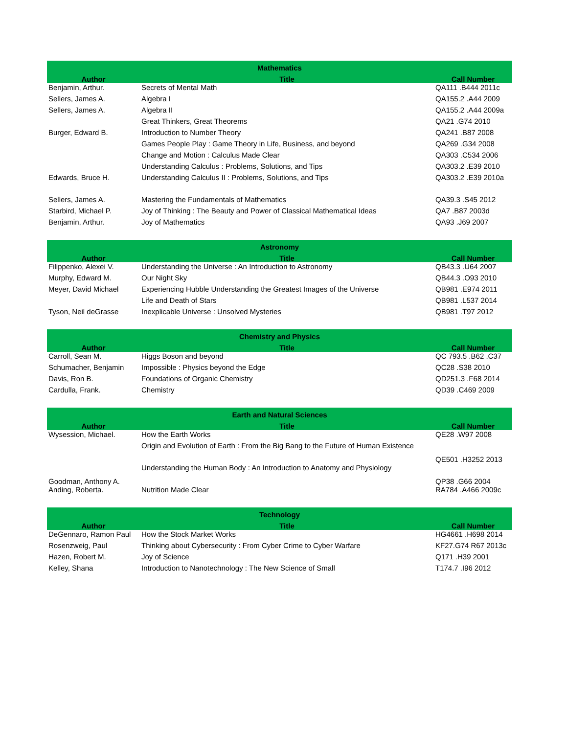| Mathematics | | |
| --- | --- | --- |
| Author | Title | Call Number |
| Benjamin, Arthur. | Secrets of Mental Math | QA111 .B444 2011c |
| Sellers, James A. | Algebra I | QA155.2 .A44 2009 |
| Sellers, James A. | Algebra II | QA155.2 .A44 2009a |
| | Great Thinkers, Great Theorems | QA21 .G74 2010 |
| Burger, Edward B. | Introduction to Number Theory | QA241 .B87 2008 |
| | Games People Play : Game Theory in Life, Business, and beyond | QA269 .G34 2008 |
| | Change and Motion : Calculus Made Clear | QA303 .C534 2006 |
| | Understanding Calculus : Problems, Solutions, and Tips | QA303.2 .E39 2010 |
| Edwards, Bruce H. | Understanding Calculus II : Problems, Solutions, and Tips | QA303.2 .E39 2010a |
| Sellers, James A. | Mastering the Fundamentals of Mathematics | QA39.3 .S45 2012 |
| Starbird, Michael P. | Joy of Thinking : The Beauty and Power of Classical Mathematical Ideas | QA7 .B87 2003d |
| Benjamin, Arthur. | Joy of Mathematics | QA93 .J69 2007 |
| Astronomy | | |
| --- | --- | --- |
| Author | Title | Call Number |
| Filippenko, Alexei V. | Understanding the Universe : An Introduction to Astronomy | QB43.3 .U64 2007 |
| Murphy, Edward M. | Our Night Sky | QB44.3 .O93 2010 |
| Meyer, David Michael | Experiencing Hubble Understanding the Greatest Images of the Universe | QB981 .E974 2011 |
| | Life and Death of Stars | QB981 .L537 2014 |
| Tyson, Neil deGrasse | Inexplicable Universe : Unsolved Mysteries | QB981 .T97 2012 |
| Chemistry and Physics | | |
| --- | --- | --- |
| Author | Title | Call Number |
| Carroll, Sean M. | Higgs Boson and beyond | QC 793.5 .B62 .C37 |
| Schumacher, Benjamin | Impossible : Physics beyond the Edge | QC28 .S38 2010 |
| Davis, Ron B. | Foundations of Organic Chemistry | QD251.3 .F68 2014 |
| Cardulla, Frank. | Chemistry | QD39 .C469 2009 |
| Earth and Natural Sciences | | |
| --- | --- | --- |
| Author | Title | Call Number |
| Wysession, Michael. | How the Earth Works | QE28 .W97 2008 |
| | Origin and Evolution of Earth : From the Big Bang to the Future of Human Existence | QE501 .H3252 2013 |
| Goodman, Anthony A. | Understanding the Human Body : An Introduction to Anatomy and Physiology | QP38 .G66 2004 |
| Anding, Roberta. | Nutrition Made Clear | RA784 .A466 2009c |
| Technology | | |
| --- | --- | --- |
| Author | Title | Call Number |
| DeGennaro, Ramon Paul | How the Stock Market Works | HG4661 .H698 2014 |
| Rosenzweig, Paul | Thinking about Cybersecurity : From Cyber Crime to Cyber Warfare | KF27.G74 R67 2013c |
| Hazen, Robert M. | Joy of Science | Q171 .H39 2001 |
| Kelley, Shana | Introduction to Nanotechnology : The New Science of Small | T174.7 .I96 2012 |